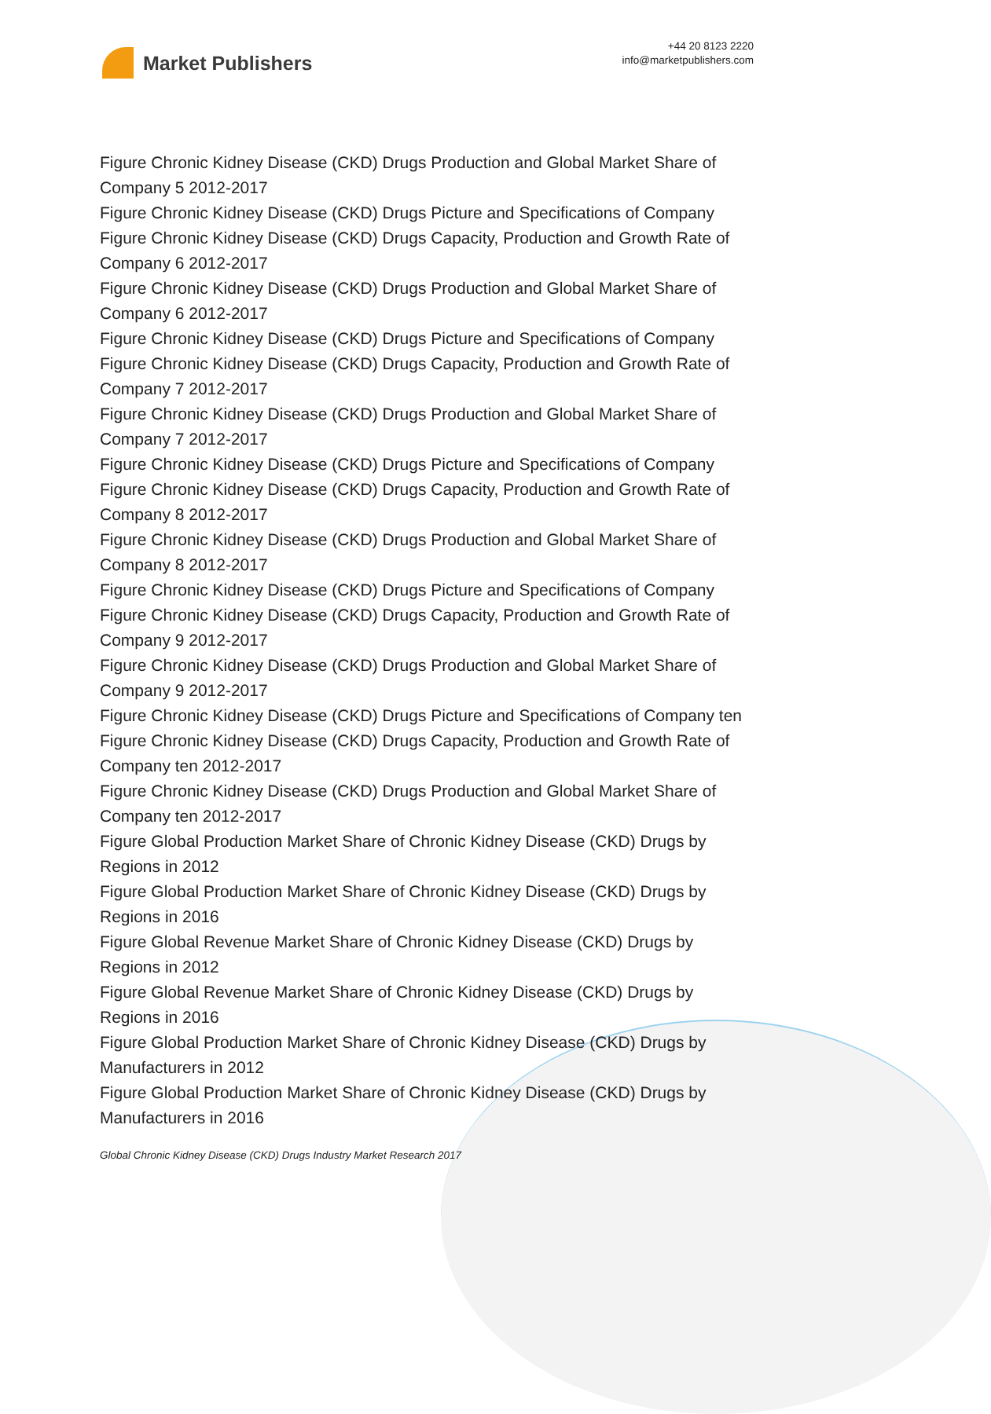Market Publishers
+44 20 8123 2220
info@marketpublishers.com
Figure Chronic Kidney Disease (CKD) Drugs Production and Global Market Share of Company 5 2012-2017
Figure Chronic Kidney Disease (CKD) Drugs Picture and Specifications of Company
Figure Chronic Kidney Disease (CKD) Drugs Capacity, Production and Growth Rate of Company 6 2012-2017
Figure Chronic Kidney Disease (CKD) Drugs Production and Global Market Share of Company 6 2012-2017
Figure Chronic Kidney Disease (CKD) Drugs Picture and Specifications of Company
Figure Chronic Kidney Disease (CKD) Drugs Capacity, Production and Growth Rate of Company 7 2012-2017
Figure Chronic Kidney Disease (CKD) Drugs Production and Global Market Share of Company 7 2012-2017
Figure Chronic Kidney Disease (CKD) Drugs Picture and Specifications of Company
Figure Chronic Kidney Disease (CKD) Drugs Capacity, Production and Growth Rate of Company 8 2012-2017
Figure Chronic Kidney Disease (CKD) Drugs Production and Global Market Share of Company 8 2012-2017
Figure Chronic Kidney Disease (CKD) Drugs Picture and Specifications of Company
Figure Chronic Kidney Disease (CKD) Drugs Capacity, Production and Growth Rate of Company 9 2012-2017
Figure Chronic Kidney Disease (CKD) Drugs Production and Global Market Share of Company 9 2012-2017
Figure Chronic Kidney Disease (CKD) Drugs Picture and Specifications of Company ten
Figure Chronic Kidney Disease (CKD) Drugs Capacity, Production and Growth Rate of Company ten 2012-2017
Figure Chronic Kidney Disease (CKD) Drugs Production and Global Market Share of Company ten 2012-2017
Figure Global Production Market Share of Chronic Kidney Disease (CKD) Drugs by Regions in 2012
Figure Global Production Market Share of Chronic Kidney Disease (CKD) Drugs by Regions in 2016
Figure Global Revenue Market Share of Chronic Kidney Disease (CKD) Drugs by Regions in 2012
Figure Global Revenue Market Share of Chronic Kidney Disease (CKD) Drugs by Regions in 2016
Figure Global Production Market Share of Chronic Kidney Disease (CKD) Drugs by Manufacturers in 2012
Figure Global Production Market Share of Chronic Kidney Disease (CKD) Drugs by Manufacturers in 2016
Global Chronic Kidney Disease (CKD) Drugs Industry Market Research 2017